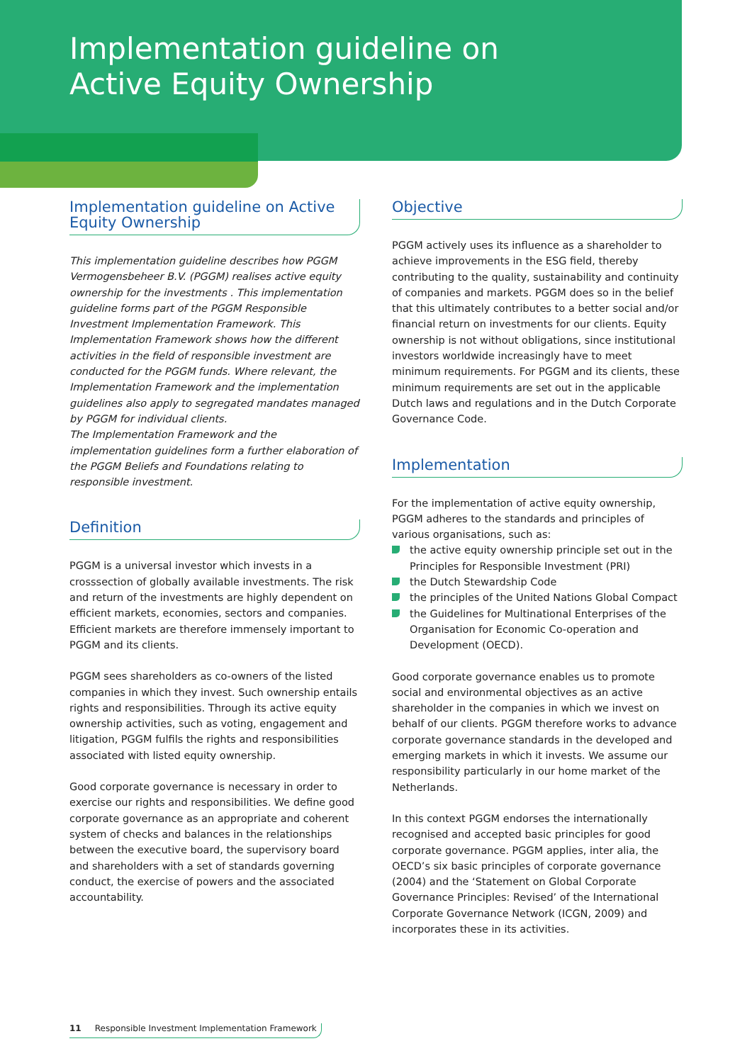Implementation guideline on
Active Equity Ownership
Implementation guideline on Active Equity Ownership
This implementation guideline describes how PGGM Vermogensbeheer B.V. (PGGM) realises active equity ownership for the investments . This implementation guideline forms part of the PGGM Responsible Investment Implementation Framework. This Implementation Framework shows how the different activities in the field of responsible investment are conducted for the PGGM funds. Where relevant, the Implementation Framework and the implementation guidelines also apply to segregated mandates managed by PGGM for individual clients.
The Implementation Framework and the implementation guidelines form a further elaboration of the PGGM Beliefs and Foundations relating to responsible investment.
Definition
PGGM is a universal investor which invests in a crosssection of globally available investments. The risk and return of the investments are highly dependent on efficient markets, economies, sectors and companies. Efficient markets are therefore immensely important to PGGM and its clients.
PGGM sees shareholders as co-owners of the listed companies in which they invest. Such ownership entails rights and responsibilities. Through its active equity ownership activities, such as voting, engagement and litigation, PGGM fulfils the rights and responsibilities associated with listed equity ownership.
Good corporate governance is necessary in order to exercise our rights and responsibilities. We define good corporate governance as an appropriate and coherent system of checks and balances in the relationships between the executive board, the supervisory board and shareholders with a set of standards governing conduct, the exercise of powers and the associated accountability.
Objective
PGGM actively uses its influence as a shareholder to achieve improvements in the ESG field, thereby contributing to the quality, sustainability and continuity of companies and markets. PGGM does so in the belief that this ultimately contributes to a better social and/or financial return on investments for our clients. Equity ownership is not without obligations, since institutional investors worldwide increasingly have to meet minimum requirements. For PGGM and its clients, these minimum requirements are set out in the applicable Dutch laws and regulations and in the Dutch Corporate Governance Code.
Implementation
For the implementation of active equity ownership, PGGM adheres to the standards and principles of various organisations, such as:
the active equity ownership principle set out in the Principles for Responsible Investment (PRI)
the Dutch Stewardship Code
the principles of the United Nations Global Compact
the Guidelines for Multinational Enterprises of the Organisation for Economic Co-operation and Development (OECD).
Good corporate governance enables us to promote social and environmental objectives as an active shareholder in the companies in which we invest on behalf of our clients. PGGM therefore works to advance corporate governance standards in the developed and emerging markets in which it invests. We assume our responsibility particularly in our home market of the Netherlands.
In this context PGGM endorses the internationally recognised and accepted basic principles for good corporate governance. PGGM applies, inter alia, the OECD’s six basic principles of corporate governance (2004) and the ‘Statement on Global Corporate Governance Principles: Revised’ of the International Corporate Governance Network (ICGN, 2009) and incorporates these in its activities.
11 Responsible Investment Implementation Framework